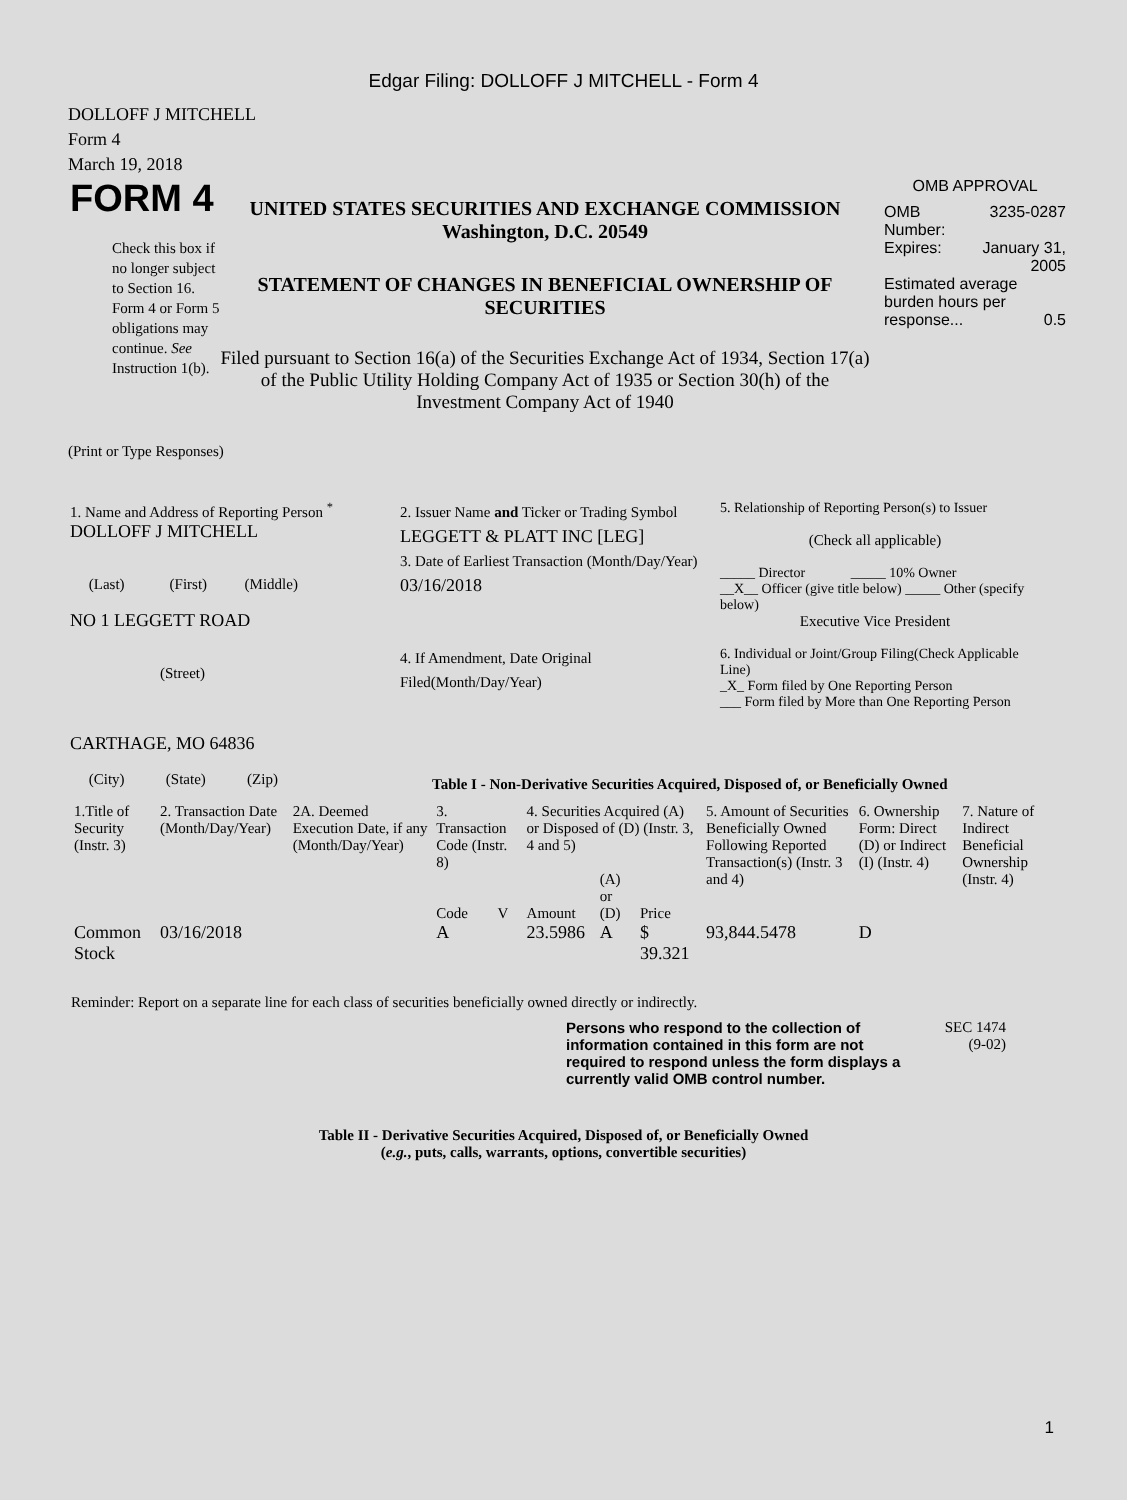Edgar Filing: DOLLOFF J MITCHELL - Form 4
DOLLOFF J MITCHELL
Form 4
March 19, 2018
FORM 4
Check this box if no longer subject to Section 16. Form 4 or Form 5 obligations may continue. See Instruction 1(b).
UNITED STATES SECURITIES AND EXCHANGE COMMISSION
Washington, D.C. 20549
STATEMENT OF CHANGES IN BENEFICIAL OWNERSHIP OF SECURITIES
Filed pursuant to Section 16(a) of the Securities Exchange Act of 1934, Section 17(a) of the Public Utility Holding Company Act of 1935 or Section 30(h) of the Investment Company Act of 1940
OMB APPROVAL
| OMB Number: | 3235-0287 |
| Expires: | January 31, 2005 |
| Estimated average burden hours per response... 0.5 | |
(Print or Type Responses)
1. Name and Address of Reporting Person <sup>*</sup>
DOLLOFF J MITCHELL
(Last) (First) (Middle)
NO 1 LEGGETT ROAD
(Street)
CARTHAGE, MO 64836
(City) (State) (Zip)
2. Issuer Name and Ticker or Trading Symbol
LEGGETT & PLATT INC [LEG]
3. Date of Earliest Transaction (Month/Day/Year)
03/16/2018
4. If Amendment, Date Original Filed(Month/Day/Year)
5. Relationship of Reporting Person(s) to Issuer
(Check all applicable)
_____ Director _____ 10% Owner
__X__ Officer (give title below) _____ Other (specify below)
Executive Vice President
6. Individual or Joint/Group Filing(Check Applicable Line)
_X_ Form filed by One Reporting Person
___ Form filed by More than One Reporting Person
Table I - Non-Derivative Securities Acquired, Disposed of, or Beneficially Owned
| 1.Title of Security (Instr. 3) | 2. Transaction Date (Month/Day/Year) | 2A. Deemed Execution Date, if any (Month/Day/Year) | 3. Transaction Code (Instr. 8) | | 4. Securities Acquired (A) or Disposed of (D) (Instr. 3, 4 and 5) | | | 5. Amount of Securities Beneficially Owned Following Reported Transaction(s) (Instr. 3 and 4) | 6. Ownership Form: Direct (D) or Indirect (I) (Instr. 4) | 7. Nature of Indirect Beneficial Ownership (Instr. 4) |
| --- | --- | --- | --- | --- | --- | --- | --- | --- | --- | --- |
| | | | Code | V | Amount | (A) or (D) | Price | | | |
| Common Stock | 03/16/2018 | | A | | 23.5986 | A | $ 39.321 | 93,844.5478 | D | |
Reminder: Report on a separate line for each class of securities beneficially owned directly or indirectly.
Persons who respond to the collection of information contained in this form are not required to respond unless the form displays a currently valid OMB control number.
SEC 1474 (9-02)
Table II - Derivative Securities Acquired, Disposed of, or Beneficially Owned
(e.g., puts, calls, warrants, options, convertible securities)
1